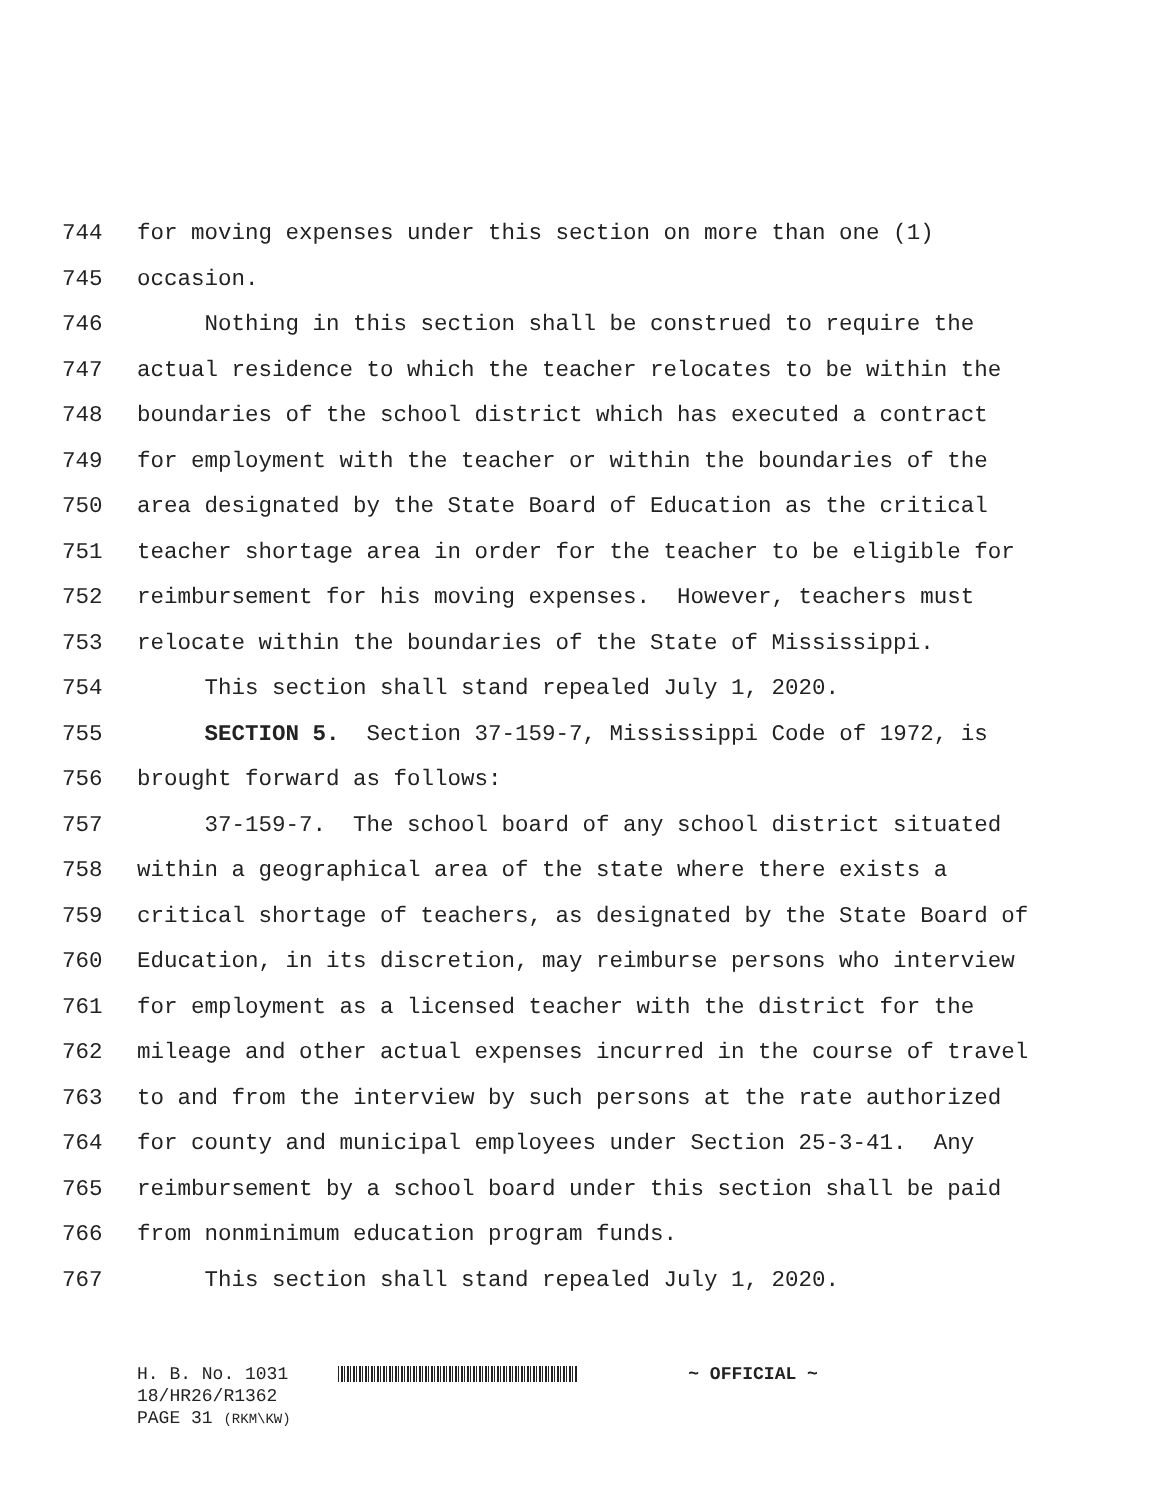744 for moving expenses under this section on more than one (1)
745 occasion.
746 Nothing in this section shall be construed to require the
747 actual residence to which the teacher relocates to be within the
748 boundaries of the school district which has executed a contract
749 for employment with the teacher or within the boundaries of the
750 area designated by the State Board of Education as the critical
751 teacher shortage area in order for the teacher to be eligible for
752 reimbursement for his moving expenses. However, teachers must
753 relocate within the boundaries of the State of Mississippi.
754 This section shall stand repealed July 1, 2020.
755 SECTION 5. Section 37-159-7, Mississippi Code of 1972, is
756 brought forward as follows:
757 37-159-7. The school board of any school district situated
758 within a geographical area of the state where there exists a
759 critical shortage of teachers, as designated by the State Board of
760 Education, in its discretion, may reimburse persons who interview
761 for employment as a licensed teacher with the district for the
762 mileage and other actual expenses incurred in the course of travel
763 to and from the interview by such persons at the rate authorized
764 for county and municipal employees under Section 25-3-41. Any
765 reimbursement by a school board under this section shall be paid
766 from nonminimum education program funds.
767 This section shall stand repealed July 1, 2020.
H. B. No. 1031 ~ OFFICIAL ~
18/HR26/R1362
PAGE 31 (RKM\KW)